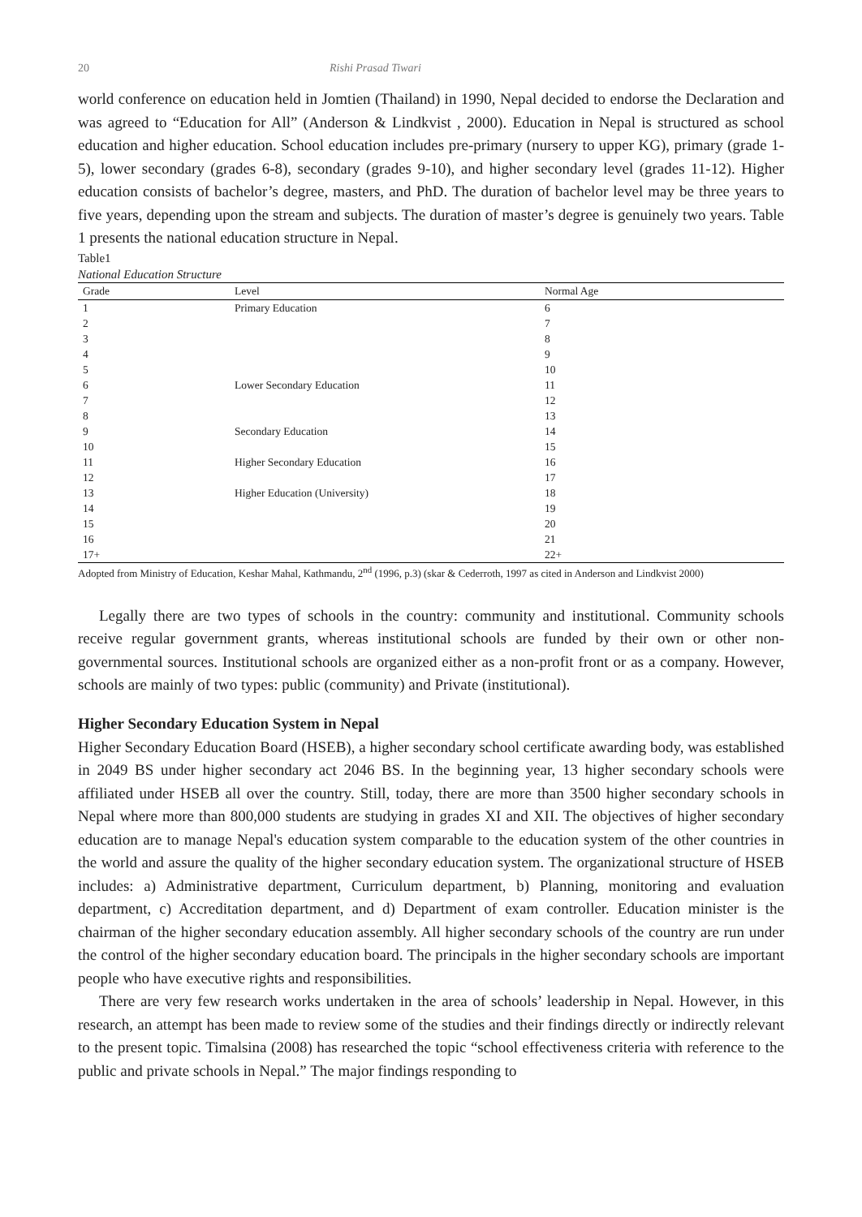20 Rishi Prasad Tiwari
world conference on education held in Jomtien (Thailand) in 1990, Nepal decided to endorse the Declaration and was agreed to “Education for All” (Anderson & Lindkvist , 2000). Education in Nepal is structured as school education and higher education. School education includes pre-primary (nursery to upper KG), primary (grade 1-5), lower secondary (grades 6-8), secondary (grades 9-10), and higher secondary level (grades 11-12). Higher education consists of bachelor’s degree, masters, and PhD. The duration of bachelor level may be three years to five years, depending upon the stream and subjects. The duration of master’s degree is genuinely two years. Table 1 presents the national education structure in Nepal.
Table1
National Education Structure
| Grade | Level | Normal Age |
| --- | --- | --- |
| 1 | Primary Education | 6 |
| 2 | | 7 |
| 3 | | 8 |
| 4 | | 9 |
| 5 | | 10 |
| 6 | Lower Secondary Education | 11 |
| 7 | | 12 |
| 8 | | 13 |
| 9 | Secondary Education | 14 |
| 10 | | 15 |
| 11 | Higher Secondary Education | 16 |
| 12 | | 17 |
| 13 | Higher Education (University) | 18 |
| 14 | | 19 |
| 15 | | 20 |
| 16 | | 21 |
| 17+ | | 22+ |
Adopted from Ministry of Education, Keshar Mahal, Kathmandu, 2<sup>nd</sup> (1996, p.3) (skar & Cederroth, 1997 as cited in Anderson and Lindkvist 2000)
Legally there are two types of schools in the country: community and institutional. Community schools receive regular government grants, whereas institutional schools are funded by their own or other non-governmental sources. Institutional schools are organized either as a non-profit front or as a company. However, schools are mainly of two types: public (community) and Private (institutional).
Higher Secondary Education System in Nepal
Higher Secondary Education Board (HSEB), a higher secondary school certificate awarding body, was established in 2049 BS under higher secondary act 2046 BS. In the beginning year, 13 higher secondary schools were affiliated under HSEB all over the country. Still, today, there are more than 3500 higher secondary schools in Nepal where more than 800,000 students are studying in grades XI and XII. The objectives of higher secondary education are to manage Nepal's education system comparable to the education system of the other countries in the world and assure the quality of the higher secondary education system. The organizational structure of HSEB includes: a) Administrative department, Curriculum department, b) Planning, monitoring and evaluation department, c) Accreditation department, and d) Department of exam controller. Education minister is the chairman of the higher secondary education assembly. All higher secondary schools of the country are run under the control of the higher secondary education board. The principals in the higher secondary schools are important people who have executive rights and responsibilities.
There are very few research works undertaken in the area of schools’ leadership in Nepal. However, in this research, an attempt has been made to review some of the studies and their findings directly or indirectly relevant to the present topic. Timalsina (2008) has researched the topic “school effectiveness criteria with reference to the public and private schools in Nepal.” The major findings responding to